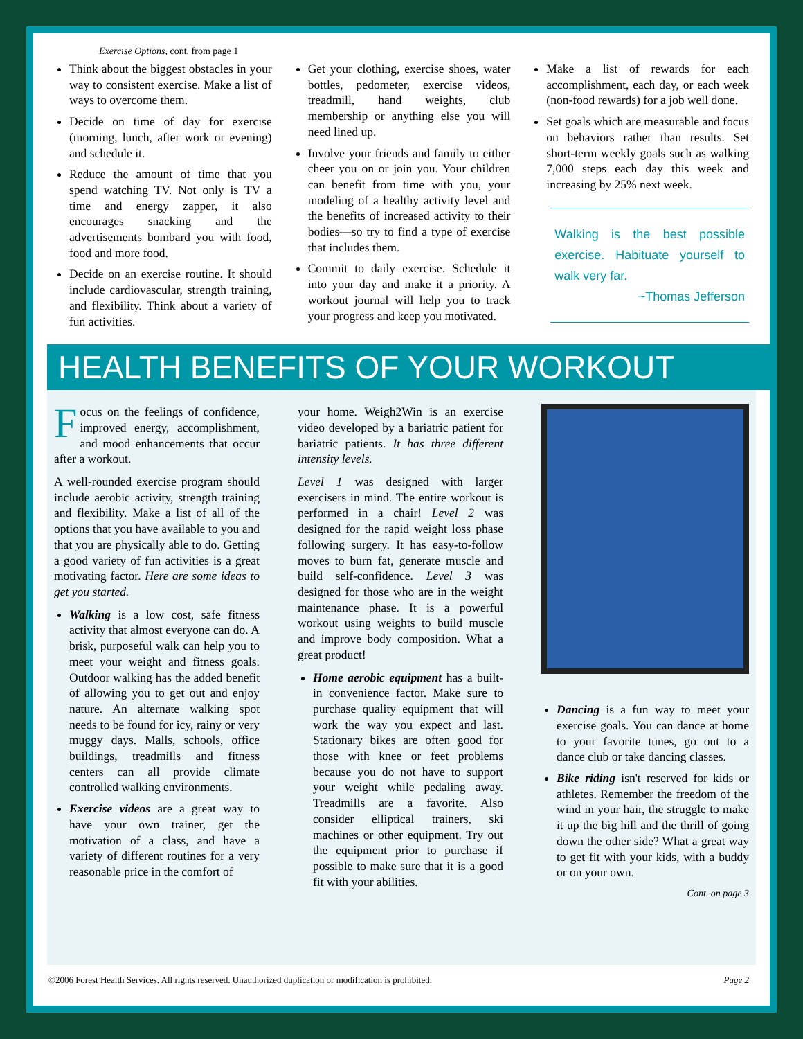Exercise Options, cont. from page 1
Think about the biggest obstacles in your way to consistent exercise. Make a list of ways to overcome them.
Decide on time of day for exercise (morning, lunch, after work or evening) and schedule it.
Reduce the amount of time that you spend watching TV. Not only is TV a time and energy zapper, it also encourages snacking and the advertisements bombard you with food, food and more food.
Decide on an exercise routine. It should include cardiovascular, strength training, and flexibility. Think about a variety of fun activities.
Get your clothing, exercise shoes, water bottles, pedometer, exercise videos, treadmill, hand weights, club membership or anything else you will need lined up.
Involve your friends and family to either cheer you on or join you. Your children can benefit from time with you, your modeling of a healthy activity level and the benefits of increased activity to their bodies—so try to find a type of exercise that includes them.
Commit to daily exercise. Schedule it into your day and make it a priority. A workout journal will help you to track your progress and keep you motivated.
Make a list of rewards for each accomplishment, each day, or each week (non-food rewards) for a job well done.
Set goals which are measurable and focus on behaviors rather than results. Set short-term weekly goals such as walking 7,000 steps each day this week and increasing by 25% next week.
Walking is the best possible exercise. Habituate yourself to walk very far.
~Thomas Jefferson
HEALTH BENEFITS OF YOUR WORKOUT
Focus on the feelings of confidence, improved energy, accomplishment, and mood enhancements that occur after a workout.
A well-rounded exercise program should include aerobic activity, strength training and flexibility. Make a list of all of the options that you have available to you and that you are physically able to do. Getting a good variety of fun activities is a great motivating factor. Here are some ideas to get you started.
Walking is a low cost, safe fitness activity that almost everyone can do. A brisk, purposeful walk can help you to meet your weight and fitness goals. Outdoor walking has the added benefit of allowing you to get out and enjoy nature. An alternate walking spot needs to be found for icy, rainy or very muggy days. Malls, schools, office buildings, treadmills and fitness centers can all provide climate controlled walking environments.
Exercise videos are a great way to have your own trainer, get the motivation of a class, and have a variety of different routines for a very reasonable price in the comfort of
your home. Weigh2Win is an exercise video developed by a bariatric patient for bariatric patients. It has three different intensity levels.
Level 1 was designed with larger exercisers in mind. The entire workout is performed in a chair! Level 2 was designed for the rapid weight loss phase following surgery. It has easy-to-follow moves to burn fat, generate muscle and build self-confidence. Level 3 was designed for those who are in the weight maintenance phase. It is a powerful workout using weights to build muscle and improve body composition. What a great product!
Home aerobic equipment has a built-in convenience factor. Make sure to purchase quality equipment that will work the way you expect and last. Stationary bikes are often good for those with knee or feet problems because you do not have to support your weight while pedaling away. Treadmills are a favorite. Also consider elliptical trainers, ski machines or other equipment. Try out the equipment prior to purchase if possible to make sure that it is a good fit with your abilities.
Dancing is a fun way to meet your exercise goals. You can dance at home to your favorite tunes, go out to a dance club or take dancing classes.
Bike riding isn't reserved for kids or athletes. Remember the freedom of the wind in your hair, the struggle to make it up the big hill and the thrill of going down the other side? What a great way to get fit with your kids, with a buddy or on your own.
Cont. on page 3
©2006 Forest Health Services. All rights reserved. Unauthorized duplication or modification is prohibited. Page 2